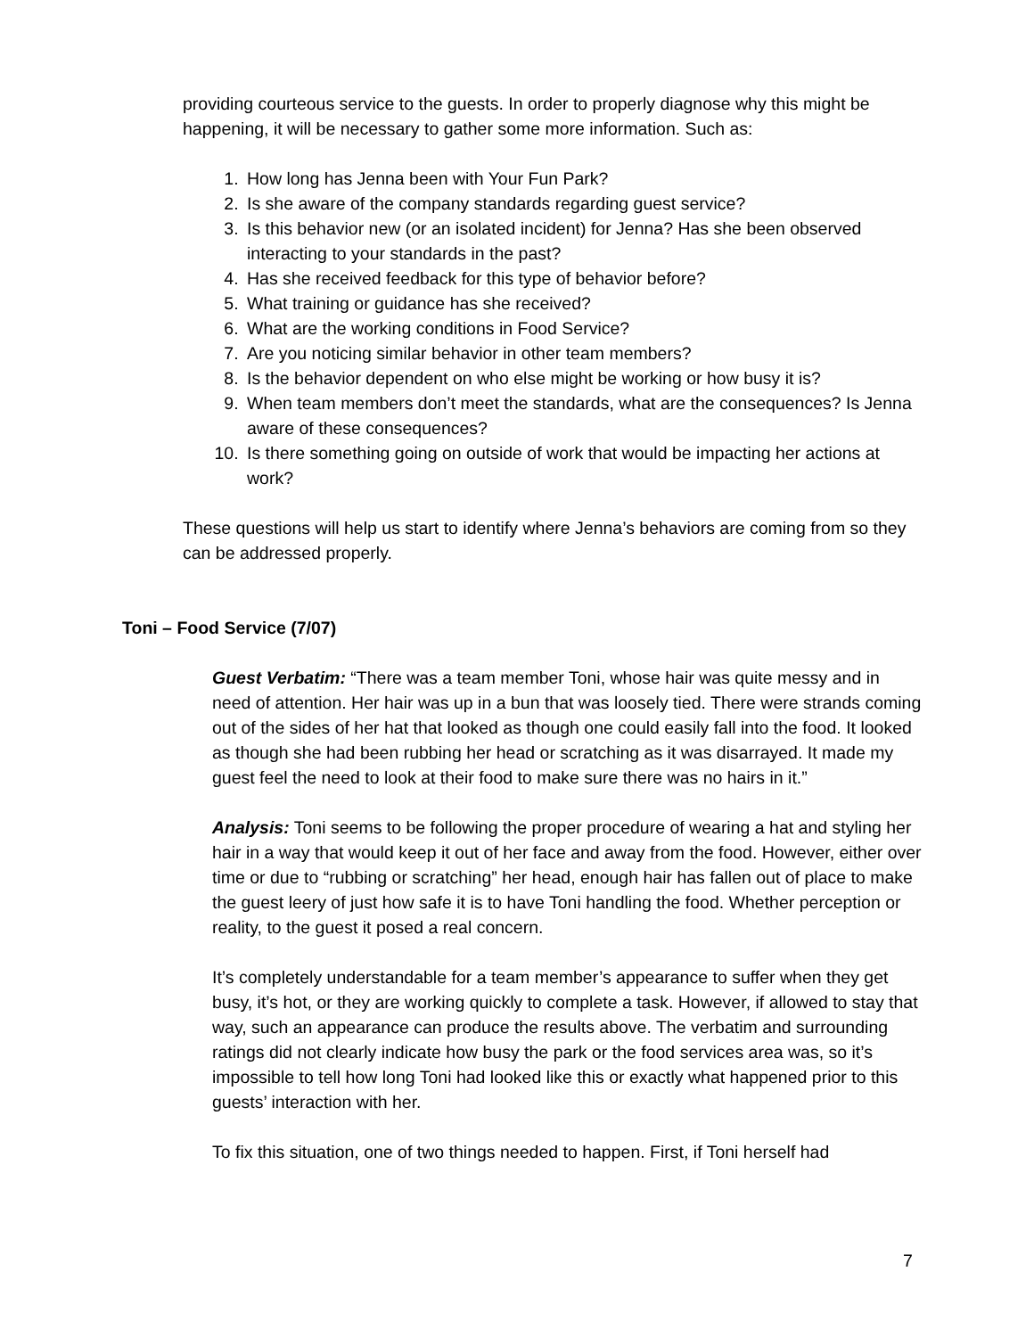providing courteous service to the guests. In order to properly diagnose why this might be happening, it will be necessary to gather some more information. Such as:
1. How long has Jenna been with Your Fun Park?
2. Is she aware of the company standards regarding guest service?
3. Is this behavior new (or an isolated incident) for Jenna? Has she been observed interacting to your standards in the past?
4. Has she received feedback for this type of behavior before?
5. What training or guidance has she received?
6. What are the working conditions in Food Service?
7. Are you noticing similar behavior in other team members?
8. Is the behavior dependent on who else might be working or how busy it is?
9. When team members don’t meet the standards, what are the consequences? Is Jenna aware of these consequences?
10. Is there something going on outside of work that would be impacting her actions at work?
These questions will help us start to identify where Jenna’s behaviors are coming from so they can be addressed properly.
Toni – Food Service (7/07)
Guest Verbatim: “There was a team member Toni, whose hair was quite messy and in need of attention. Her hair was up in a bun that was loosely tied. There were strands coming out of the sides of her hat that looked as though one could easily fall into the food. It looked as though she had been rubbing her head or scratching as it was disarrayed. It made my guest feel the need to look at their food to make sure there was no hairs in it.”
Analysis: Toni seems to be following the proper procedure of wearing a hat and styling her hair in a way that would keep it out of her face and away from the food. However, either over time or due to “rubbing or scratching” her head, enough hair has fallen out of place to make the guest leery of just how safe it is to have Toni handling the food. Whether perception or reality, to the guest it posed a real concern.
It’s completely understandable for a team member’s appearance to suffer when they get busy, it’s hot, or they are working quickly to complete a task. However, if allowed to stay that way, such an appearance can produce the results above. The verbatim and surrounding ratings did not clearly indicate how busy the park or the food services area was, so it’s impossible to tell how long Toni had looked like this or exactly what happened prior to this guests’ interaction with her.
To fix this situation, one of two things needed to happen. First, if Toni herself had
7